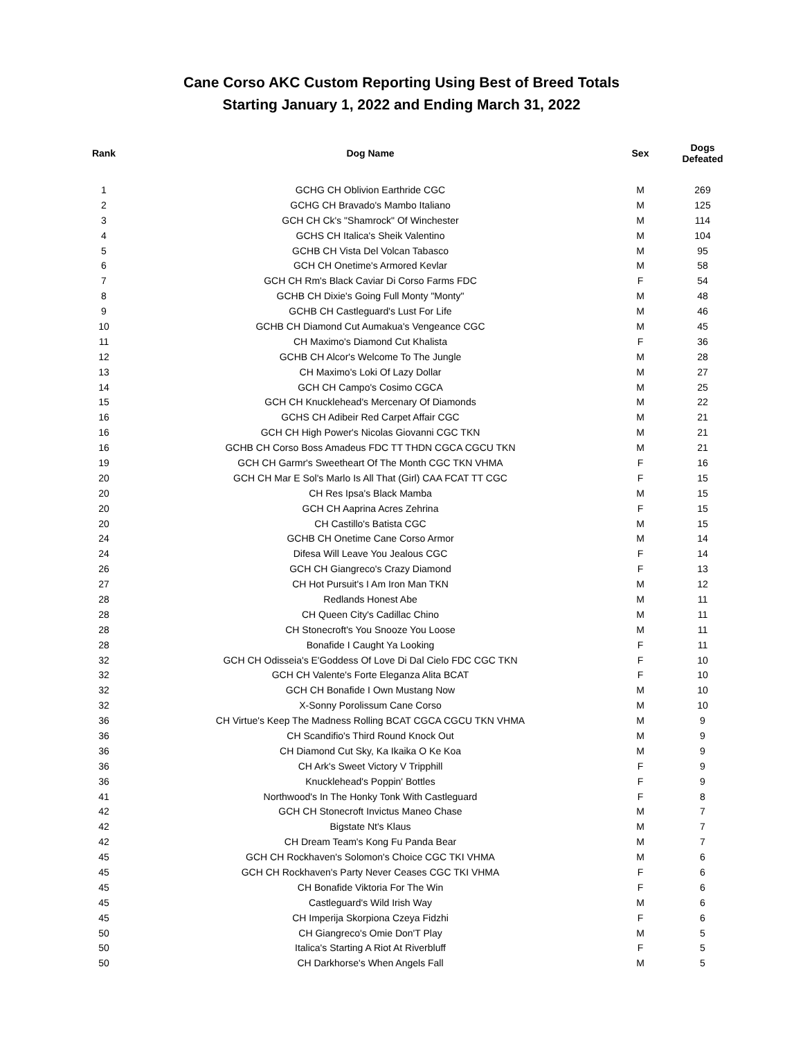Cane Corso AKC Custom Reporting Using Best of Breed Totals
Starting January 1, 2022 and Ending March 31, 2022
| Rank | Dog Name | Sex | Dogs Defeated |
| --- | --- | --- | --- |
| 1 | GCHG CH Oblivion Earthride CGC | M | 269 |
| 2 | GCHG CH Bravado's Mambo Italiano | M | 125 |
| 3 | GCH CH Ck's "Shamrock" Of Winchester | M | 114 |
| 4 | GCHS CH Italica's Sheik Valentino | M | 104 |
| 5 | GCHB CH Vista Del Volcan Tabasco | M | 95 |
| 6 | GCH CH Onetime's Armored Kevlar | M | 58 |
| 7 | GCH CH Rm's Black Caviar Di Corso Farms FDC | F | 54 |
| 8 | GCHB CH Dixie's Going Full Monty "Monty" | M | 48 |
| 9 | GCHB CH Castleguard's Lust For Life | M | 46 |
| 10 | GCHB CH Diamond Cut Aumakua's Vengeance CGC | M | 45 |
| 11 | CH Maximo's Diamond Cut Khalista | F | 36 |
| 12 | GCHB CH Alcor's Welcome To The Jungle | M | 28 |
| 13 | CH Maximo's Loki Of Lazy Dollar | M | 27 |
| 14 | GCH CH Campo's Cosimo CGCA | M | 25 |
| 15 | GCH CH Knucklehead's Mercenary Of Diamonds | M | 22 |
| 16 | GCHS CH Adibeir Red Carpet Affair CGC | M | 21 |
| 16 | GCH CH High Power's Nicolas Giovanni CGC TKN | M | 21 |
| 16 | GCHB CH Corso Boss Amadeus FDC TT THDN CGCA CGCU TKN | M | 21 |
| 19 | GCH CH Garmr's Sweetheart Of The Month CGC TKN VHMA | F | 16 |
| 20 | GCH CH Mar E Sol's Marlo Is All That (Girl) CAA FCAT TT CGC | F | 15 |
| 20 | CH Res Ipsa's Black Mamba | M | 15 |
| 20 | GCH CH Aaprina Acres Zehrina | F | 15 |
| 20 | CH Castillo's Batista CGC | M | 15 |
| 24 | GCHB CH Onetime Cane Corso Armor | M | 14 |
| 24 | Difesa Will Leave You Jealous CGC | F | 14 |
| 26 | GCH CH Giangreco's Crazy Diamond | F | 13 |
| 27 | CH Hot Pursuit's I Am Iron Man TKN | M | 12 |
| 28 | Redlands Honest Abe | M | 11 |
| 28 | CH Queen City's Cadillac Chino | M | 11 |
| 28 | CH Stonecroft's You Snooze You Loose | M | 11 |
| 28 | Bonafide I Caught Ya Looking | F | 11 |
| 32 | GCH CH Odisseia's E'Goddess Of Love Di Dal Cielo FDC CGC TKN | F | 10 |
| 32 | GCH CH Valente's Forte Eleganza Alita BCAT | F | 10 |
| 32 | GCH CH Bonafide I Own Mustang Now | M | 10 |
| 32 | X-Sonny Porolissum Cane Corso | M | 10 |
| 36 | CH Virtue's Keep The Madness Rolling BCAT CGCA CGCU TKN VHMA | M | 9 |
| 36 | CH Scandifio's Third Round Knock Out | M | 9 |
| 36 | CH Diamond Cut Sky, Ka Ikaika O Ke Koa | M | 9 |
| 36 | CH Ark's Sweet Victory V Tripphill | F | 9 |
| 36 | Knucklehead's Poppin' Bottles | F | 9 |
| 41 | Northwood's In The Honky Tonk With Castleguard | F | 8 |
| 42 | GCH CH Stonecroft Invictus Maneo Chase | M | 7 |
| 42 | Bigstate Nt's Klaus | M | 7 |
| 42 | CH Dream Team's Kong Fu Panda Bear | M | 7 |
| 45 | GCH CH Rockhaven's Solomon's Choice CGC TKI VHMA | M | 6 |
| 45 | GCH CH Rockhaven's Party Never Ceases CGC TKI VHMA | F | 6 |
| 45 | CH Bonafide Viktoria For The Win | F | 6 |
| 45 | Castleguard's Wild Irish Way | M | 6 |
| 45 | CH Imperija Skorpiona Czeya Fidzhi | F | 6 |
| 50 | CH Giangreco's Omie Don'T Play | M | 5 |
| 50 | Italica's Starting A Riot At Riverbluff | F | 5 |
| 50 | CH Darkhorse's When Angels Fall | M | 5 |